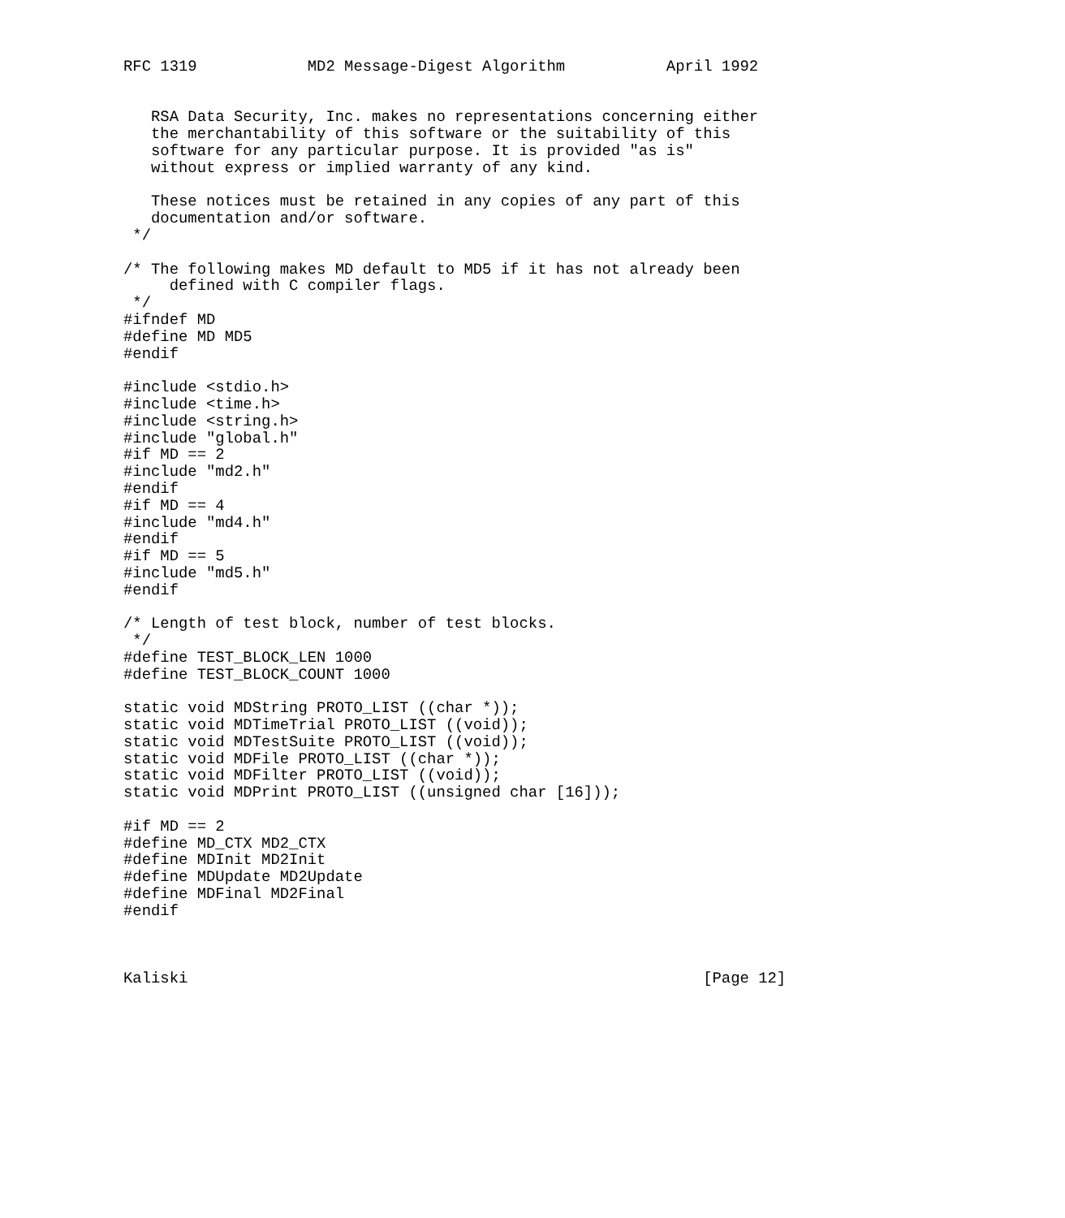RFC 1319            MD2 Message-Digest Algorithm           April 1992


   RSA Data Security, Inc. makes no representations concerning either
   the merchantability of this software or the suitability of this
   software for any particular purpose. It is provided "as is"
   without express or implied warranty of any kind.

   These notices must be retained in any copies of any part of this
   documentation and/or software.
 */

/* The following makes MD default to MD5 if it has not already been
     defined with C compiler flags.
 */
#ifndef MD
#define MD MD5
#endif

#include <stdio.h>
#include <time.h>
#include <string.h>
#include "global.h"
#if MD == 2
#include "md2.h"
#endif
#if MD == 4
#include "md4.h"
#endif
#if MD == 5
#include "md5.h"
#endif

/* Length of test block, number of test blocks.
 */
#define TEST_BLOCK_LEN 1000
#define TEST_BLOCK_COUNT 1000

static void MDString PROTO_LIST ((char *));
static void MDTimeTrial PROTO_LIST ((void));
static void MDTestSuite PROTO_LIST ((void));
static void MDFile PROTO_LIST ((char *));
static void MDFilter PROTO_LIST ((void));
static void MDPrint PROTO_LIST ((unsigned char [16]));

#if MD == 2
#define MD_CTX MD2_CTX
#define MDInit MD2Init
#define MDUpdate MD2Update
#define MDFinal MD2Final
#endif



Kaliski                                                        [Page 12]